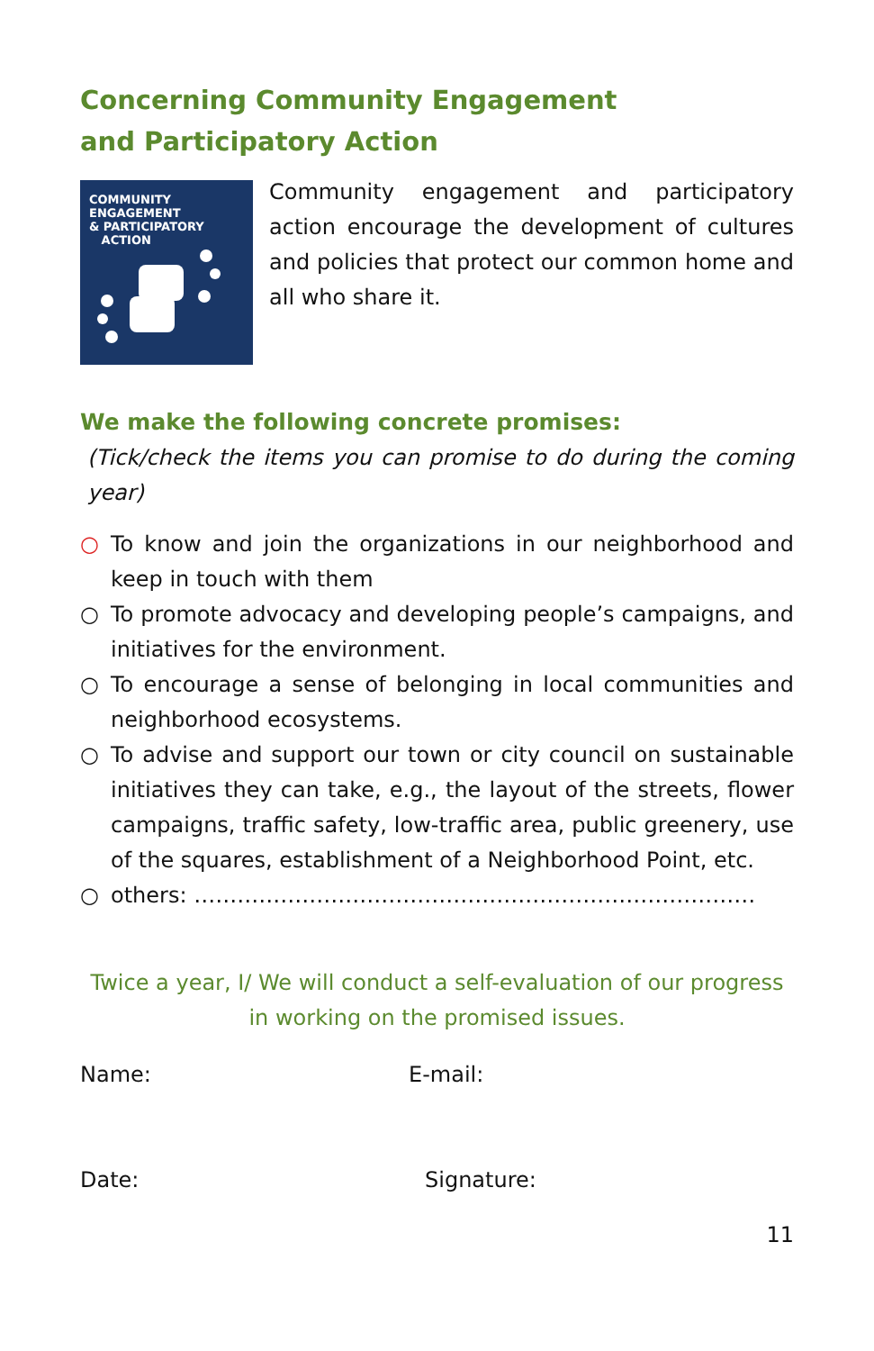Concerning Community Engagement
and Participatory Action
COMMUNITY
ENGAGEMENT
& PARTICIPATORY
ACTION
Community engagement and participatory action encourage the development of cultures and policies that protect our common home and all who share it.
We make the following concrete promises:
(Tick/check the items you can promise to do during the coming year)
○ To know and join the organizations in our neighborhood and keep in touch with them
○ To promote advocacy and developing people’s campaigns, and initiatives for the environment.
○ To encourage a sense of belonging in local communities and neighborhood ecosystems.
○ To advise and support our town or city council on sustainable initiatives they can take, e.g., the layout of the streets, flower campaigns, traffic safety, low-traffic area, public greenery, use of the squares, establishment of a Neighborhood Point, etc.
○ others: ……………………………………………………………………
Twice a year, I/ We will conduct a self-evaluation of our progress in working on the promised issues.
Name: E-mail:
Date: Signature:
11